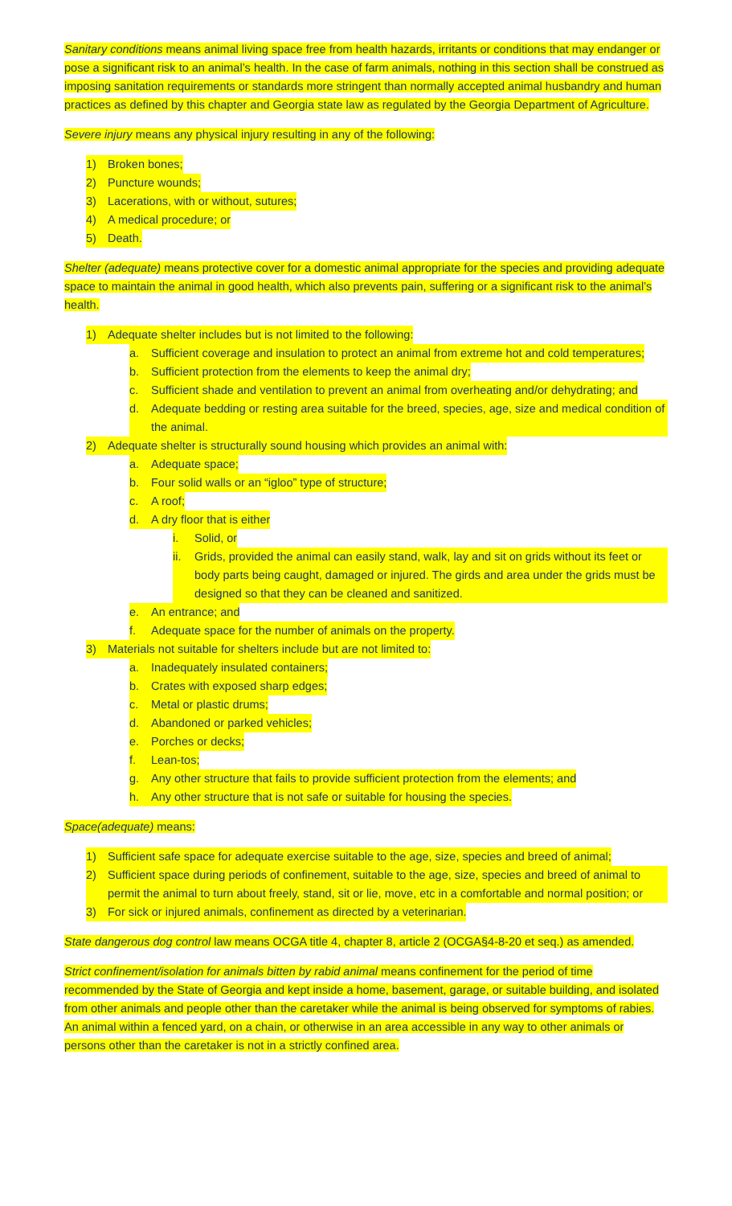Sanitary conditions means animal living space free from health hazards, irritants or conditions that may endanger or pose a significant risk to an animal’s health. In the case of farm animals, nothing in this section shall be construed as imposing sanitation requirements or standards more stringent than normally accepted animal husbandry and human practices as defined by this chapter and Georgia state law as regulated by the Georgia Department of Agriculture.
Severe injury means any physical injury resulting in any of the following:
1) Broken bones;
2) Puncture wounds;
3) Lacerations, with or without, sutures;
4) A medical procedure; or
5) Death.
Shelter (adequate) means protective cover for a domestic animal appropriate for the species and providing adequate space to maintain the animal in good health, which also prevents pain, suffering or a significant risk to the animal’s health.
1) Adequate shelter includes but is not limited to the following:
a. Sufficient coverage and insulation to protect an animal from extreme hot and cold temperatures;
b. Sufficient protection from the elements to keep the animal dry;
c. Sufficient shade and ventilation to prevent an animal from overheating and/or dehydrating; and
d. Adequate bedding or resting area suitable for the breed, species, age, size and medical condition of the animal.
2) Adequate shelter is structurally sound housing which provides an animal with:
a. Adequate space;
b. Four solid walls or an “igloo” type of structure;
c. A roof;
d. A dry floor that is either
i. Solid, or
ii. Grids, provided the animal can easily stand, walk, lay and sit on grids without its feet or body parts being caught, damaged or injured. The girds and area under the grids must be designed so that they can be cleaned and sanitized.
e. An entrance; and
f. Adequate space for the number of animals on the property.
3) Materials not suitable for shelters include but are not limited to:
a. Inadequately insulated containers;
b. Crates with exposed sharp edges;
c. Metal or plastic drums;
d. Abandoned or parked vehicles;
e. Porches or decks;
f. Lean-tos;
g. Any other structure that fails to provide sufficient protection from the elements; and
h. Any other structure that is not safe or suitable for housing the species.
Space(adequate) means:
1) Sufficient safe space for adequate exercise suitable to the age, size, species and breed of animal;
2) Sufficient space during periods of confinement, suitable to the age, size, species and breed of animal to permit the animal to turn about freely, stand, sit or lie, move, etc in a comfortable and normal position; or
3) For sick or injured animals, confinement as directed by a veterinarian.
State dangerous dog control law means OCGA title 4, chapter 8, article 2 (OCGA§4-8-20 et seq.) as amended.
Strict confinement/isolation for animals bitten by rabid animal means confinement for the period of time recommended by the State of Georgia and kept inside a home, basement, garage, or suitable building, and isolated from other animals and people other than the caretaker while the animal is being observed for symptoms of rabies. An animal within a fenced yard, on a chain, or otherwise in an area accessible in any way to other animals or persons other than the caretaker is not in a strictly confined area.